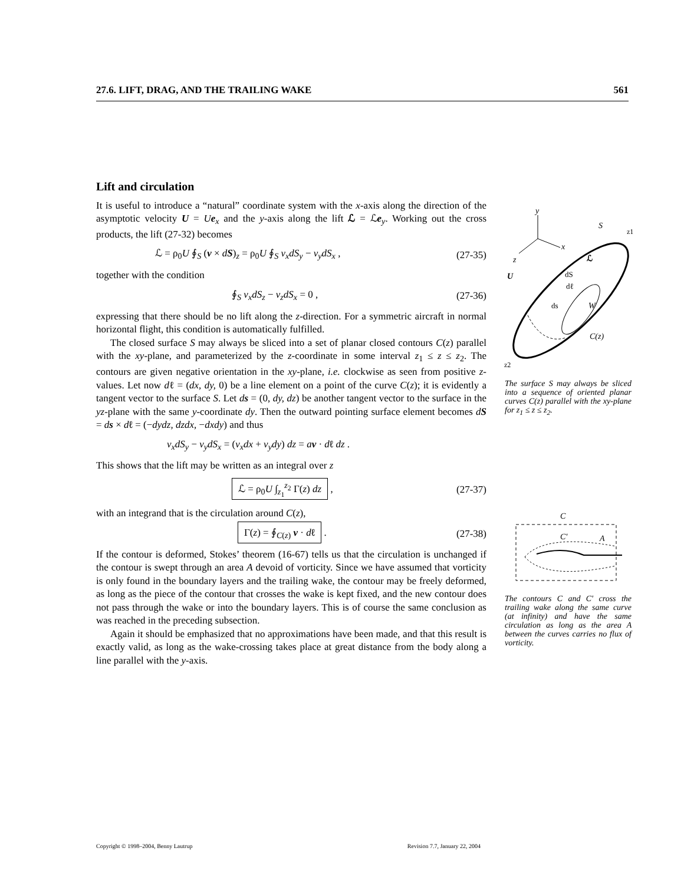27.6. LIFT, DRAG, AND THE TRAILING WAKE 561
Lift and circulation
It is useful to introduce a “natural” coordinate system with the x-axis along the direction of the asymptotic velocity U = Ue<sub>x</sub> and the y-axis along the lift ℒ = ℒe<sub>y</sub>. Working out the cross products, the lift (27-32) becomes
ℒ = ρ<sub>0</sub>U ∮<sub>S</sub> (v × dS)<sub>z</sub> = ρ<sub>0</sub>U ∮<sub>S</sub> v<sub>x</sub>dS<sub>y</sub> − v<sub>y</sub>dS<sub>x</sub> , (27-35)
together with the condition
∮<sub>S</sub> v<sub>x</sub>dS<sub>z</sub> − v<sub>z</sub>dS<sub>x</sub> = 0 , (27-36)
expressing that there should be no lift along the z-direction. For a symmetric aircraft in normal horizontal flight, this condition is automatically fulfilled.
The closed surface S may always be sliced into a set of planar closed contours C(z) parallel with the xy-plane, and parameterized by the z-coordinate in some interval z<sub>1</sub> ≤ z ≤ z<sub>2</sub>. The contours are given negative orientation in the xy-plane, i.e. clockwise as seen from positive z-values. Let now dℓ = (dx, dy, 0) be a line element on a point of the curve C(z); it is evidently a tangent vector to the surface S. Let ds = (0, dy, dz) be another tangent vector to the surface in the yz-plane with the same y-coordinate dy. Then the outward pointing surface element becomes dS = ds × dℓ = (−dydz, dzdx, −dxdy) and thus
v<sub>x</sub>dS<sub>y</sub> − v<sub>y</sub>dS<sub>x</sub> = (v<sub>x</sub>dx + v<sub>y</sub>dy) dz = av · dℓ dz .
This shows that the lift may be written as an integral over z
ℒ = ρ<sub>0</sub>U ∫<sub>z<sub>1</sub></sub><sup>z<sub>2</sub></sup> Γ(z) dz , (27-37)
with an integrand that is the circulation around C(z),
Γ(z) = ∮<sub>C(z)</sub> v · dℓ . (27-38)
If the contour is deformed, Stokes’ theorem (16-67) tells us that the circulation is unchanged if the contour is swept through an area A devoid of vorticity. Since we have assumed that vorticity is only found in the boundary layers and the trailing wake, the contour may be freely deformed, as long as the piece of the contour that crosses the wake is kept fixed, and the new contour does not pass through the wake or into the boundary layers. This is of course the same conclusion as was reached in the preceding subsection.
Again it should be emphasized that no approximations have been made, and that this result is exactly valid, as long as the wake-crossing takes place at great distance from the body along a line parallel with the y-axis.
y
x
z
S
z1
z2
ℒ
U
dS
dℓ
ds
W
C(z)
The surface S may always be sliced into a sequence of oriented planar curves C(z) parallel with the xy-plane for z<sub>1</sub> ≤ z ≤ z<sub>2</sub>.
C
C′
A
The contours C and C′ cross the trailing wake along the same curve (at infinity) and have the same circulation as long as the area A between the curves carries no flux of vorticity.
Copyright © 1998–2004, Benny Lautrup Revision 7.7, January 22, 2004